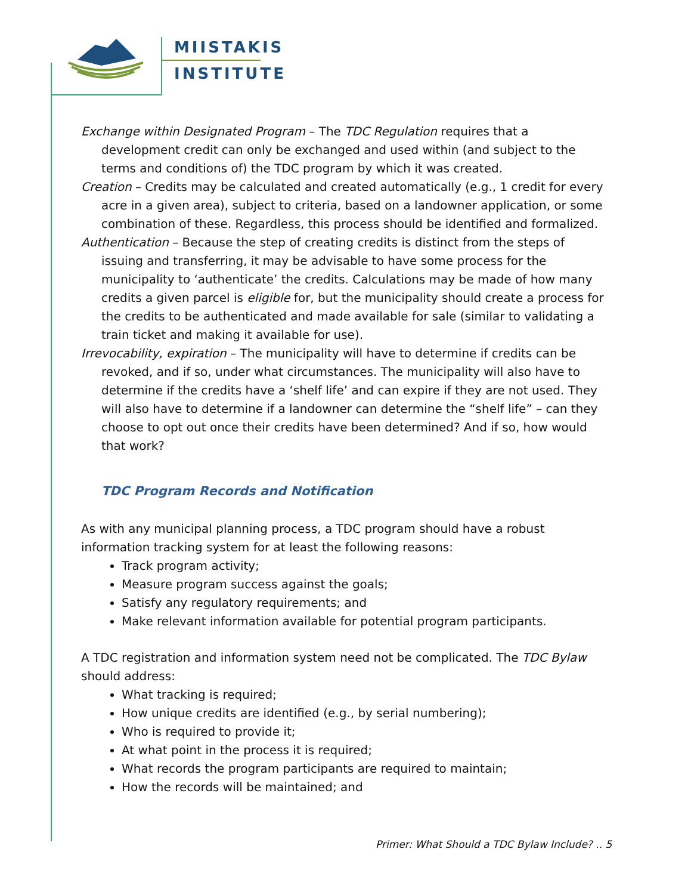MIISTAKIS
INSTITUTE
Exchange within Designated Program – The TDC Regulation requires that a development credit can only be exchanged and used within (and subject to the terms and conditions of) the TDC program by which it was created.
Creation – Credits may be calculated and created automatically (e.g., 1 credit for every acre in a given area), subject to criteria, based on a landowner application, or some combination of these. Regardless, this process should be identified and formalized.
Authentication – Because the step of creating credits is distinct from the steps of issuing and transferring, it may be advisable to have some process for the municipality to ‘authenticate’ the credits. Calculations may be made of how many credits a given parcel is eligible for, but the municipality should create a process for the credits to be authenticated and made available for sale (similar to validating a train ticket and making it available for use).
Irrevocability, expiration – The municipality will have to determine if credits can be revoked, and if so, under what circumstances. The municipality will also have to determine if the credits have a ‘shelf life’ and can expire if they are not used. They will also have to determine if a landowner can determine the “shelf life” – can they choose to opt out once their credits have been determined? And if so, how would that work?
TDC Program Records and Notification
As with any municipal planning process, a TDC program should have a robust information tracking system for at least the following reasons:
Track program activity;
Measure program success against the goals;
Satisfy any regulatory requirements; and
Make relevant information available for potential program participants.
A TDC registration and information system need not be complicated. The TDC Bylaw should address:
What tracking is required;
How unique credits are identified (e.g., by serial numbering);
Who is required to provide it;
At what point in the process it is required;
What records the program participants are required to maintain;
How the records will be maintained; and
Primer: What Should a TDC Bylaw Include? .. 5